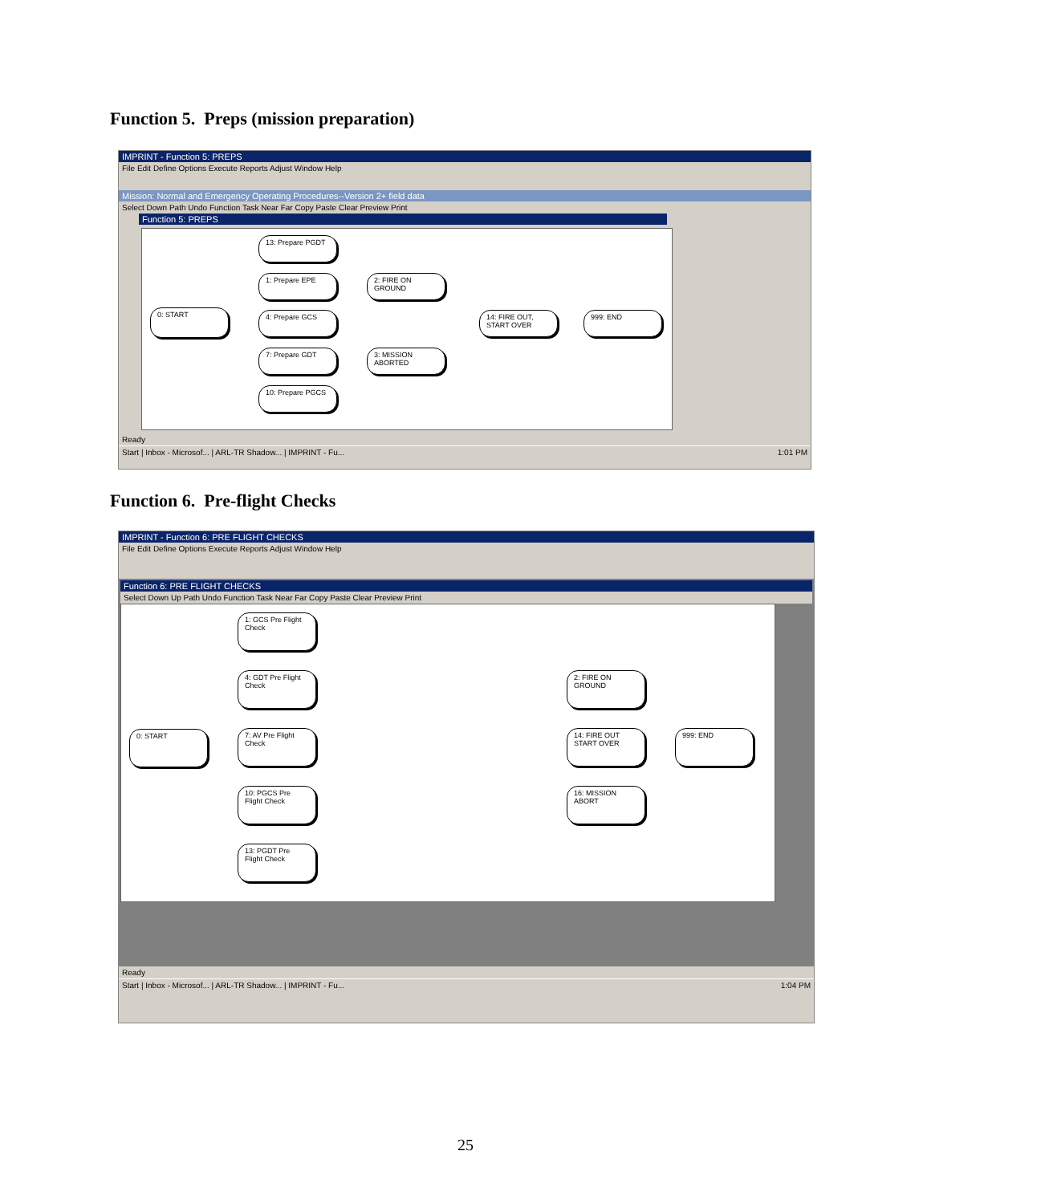Function 5. Preps (mission preparation)
IMPRINT - Function 5: PREPS
File Edit Define Options Execute Reports Adjust Window Help
Mission: Normal and Emergency Operating Procedures--Version 2+ field data
Select Down Path Undo Function Task Near Far Copy Paste Clear Preview Print
Function 5: PREPS
0: START
13: Prepare PGDT
1: Prepare EPE
2: FIRE ON GROUND
4: Prepare GCS
14: FIRE OUT, START OVER
999: END
7: Prepare GDT
3: MISSION ABORTED
10: Prepare PGCS
Ready
Start | Inbox - Microsof... | ARL-TR Shadow... | IMPRINT - Fu... 1:01 PM
Function 6. Pre-flight Checks
IMPRINT - Function 6: PRE FLIGHT CHECKS
File Edit Define Options Execute Reports Adjust Window Help
Function 6: PRE FLIGHT CHECKS
Select Down Up Path Undo Function Task Near Far Copy Paste Clear Preview Print
0: START
1: GCS Pre Flight Check
4: GDT Pre Flight Check
2: FIRE ON GROUND
7: AV Pre Flight Check
14: FIRE OUT START OVER
999: END
10: PGCS Pre Flight Check
16: MISSION ABORT
13: PGDT Pre Flight Check
Ready
Start | Inbox - Microsof... | ARL-TR Shadow... | IMPRINT - Fu... 1:04 PM
25